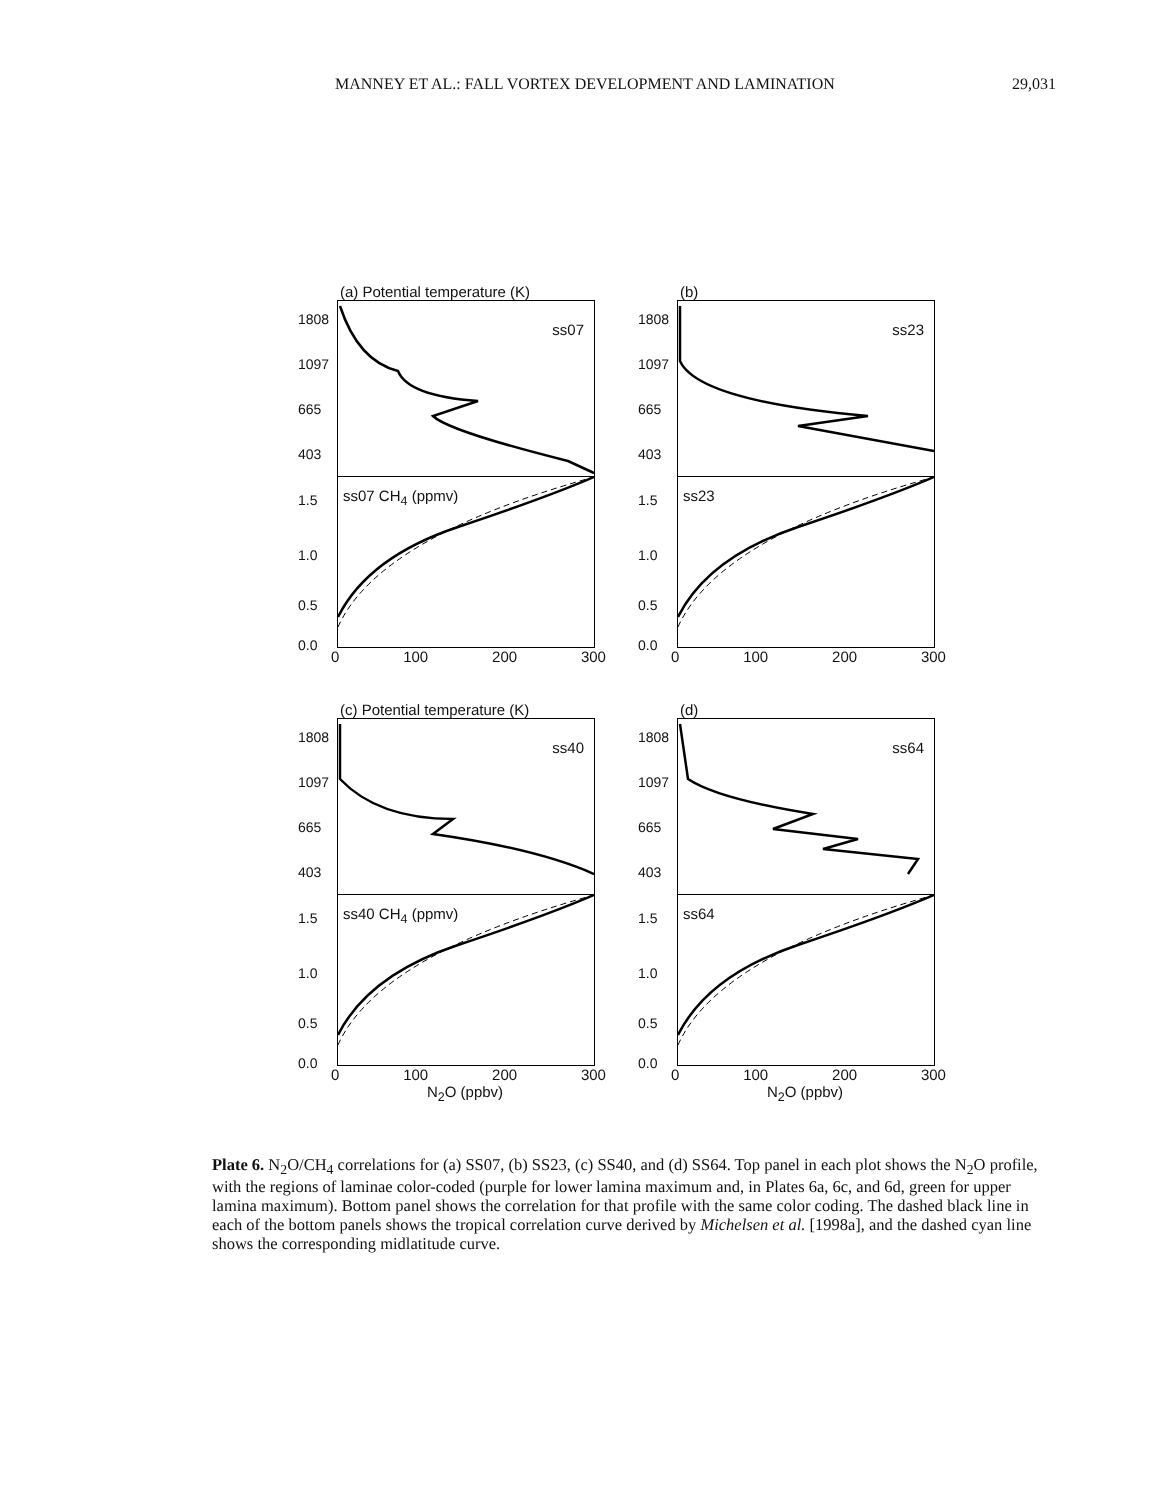MANNEY ET AL.: FALL VORTEX DEVELOPMENT AND LAMINATION 29,031
(a) Potential temperature (K)
1808
1097
665
403
ss07
1.5
1.0
0.5
0.0
ss07 CH<sub>4</sub> (ppmv)
0 100 200 300
(b)
1808
1097
665
403
ss23
1.5
1.0
0.5
0.0
ss23
0 100 200 300
(c) Potential temperature (K)
1808
1097
665
403
ss40
1.5
1.0
0.5
0.0
ss40 CH<sub>4</sub> (ppmv)
0 100 200 300
N<sub>2</sub>O (ppbv)
(d)
1808
1097
665
403
ss64
1.5
1.0
0.5
0.0
ss64
0 100 200 300
N<sub>2</sub>O (ppbv)
Plate 6. N<sub>2</sub>O/CH<sub>4</sub> correlations for (a) SS07, (b) SS23, (c) SS40, and (d) SS64. Top panel in each plot shows the N<sub>2</sub>O profile, with the regions of laminae color-coded (purple for lower lamina maximum and, in Plates 6a, 6c, and 6d, green for upper lamina maximum). Bottom panel shows the correlation for that profile with the same color coding. The dashed black line in each of the bottom panels shows the tropical correlation curve derived by Michelsen et al. [1998a], and the dashed cyan line shows the corresponding midlatitude curve.